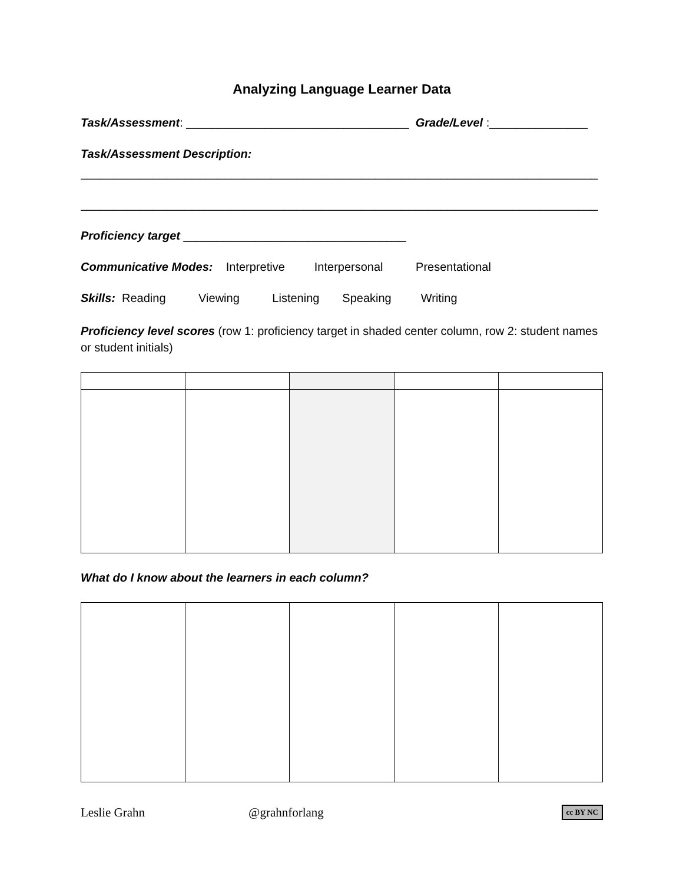Analyzing Language Learner Data
Task/Assessment: __________________________________ Grade/Level :_______________
Task/Assessment Description:
_______________________________________________________________________________
_______________________________________________________________________________
Proficiency target __________________________________
Communicative Modes: Interpretive Interpersonal Presentational
Skills: Reading Viewing Listening Speaking Writing
Proficiency level scores (row 1: proficiency target in shaded center column, row 2: student names or student initials)
What do I know about the learners in each column?
Leslie Grahn @grahnforlang cc BY NC